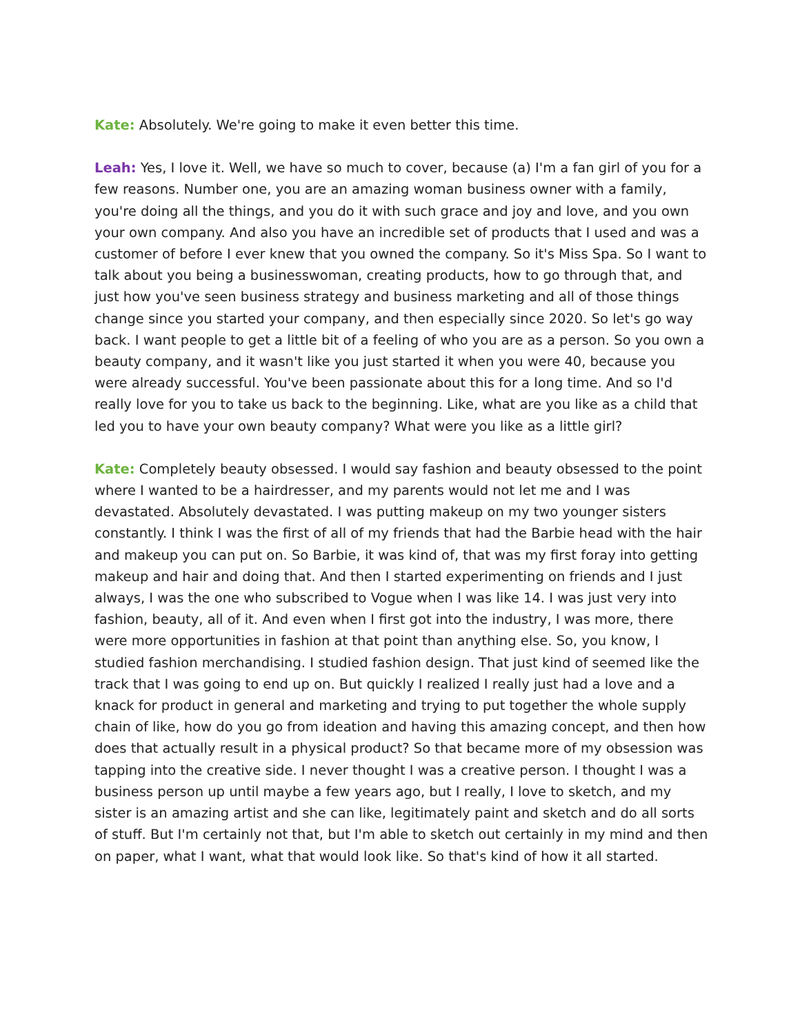Kate: Absolutely. We're going to make it even better this time.
Leah: Yes, I love it. Well, we have so much to cover, because (a) I'm a fan girl of you for a few reasons. Number one, you are an amazing woman business owner with a family, you're doing all the things, and you do it with such grace and joy and love, and you own your own company. And also you have an incredible set of products that I used and was a customer of before I ever knew that you owned the company. So it's Miss Spa. So I want to talk about you being a businesswoman, creating products, how to go through that, and just how you've seen business strategy and business marketing and all of those things change since you started your company, and then especially since 2020. So let's go way back. I want people to get a little bit of a feeling of who you are as a person. So you own a beauty company, and it wasn't like you just started it when you were 40, because you were already successful. You've been passionate about this for a long time. And so I'd really love for you to take us back to the beginning. Like, what are you like as a child that led you to have your own beauty company? What were you like as a little girl?
Kate: Completely beauty obsessed. I would say fashion and beauty obsessed to the point where I wanted to be a hairdresser, and my parents would not let me and I was devastated. Absolutely devastated. I was putting makeup on my two younger sisters constantly. I think I was the first of all of my friends that had the Barbie head with the hair and makeup you can put on. So Barbie, it was kind of, that was my first foray into getting makeup and hair and doing that. And then I started experimenting on friends and I just always, I was the one who subscribed to Vogue when I was like 14. I was just very into fashion, beauty, all of it. And even when I first got into the industry, I was more, there were more opportunities in fashion at that point than anything else. So, you know, I studied fashion merchandising. I studied fashion design. That just kind of seemed like the track that I was going to end up on. But quickly I realized I really just had a love and a knack for product in general and marketing and trying to put together the whole supply chain of like, how do you go from ideation and having this amazing concept, and then how does that actually result in a physical product? So that became more of my obsession was tapping into the creative side. I never thought I was a creative person. I thought I was a business person up until maybe a few years ago, but I really, I love to sketch, and my sister is an amazing artist and she can like, legitimately paint and sketch and do all sorts of stuff. But I'm certainly not that, but I'm able to sketch out certainly in my mind and then on paper, what I want, what that would look like. So that's kind of how it all started.